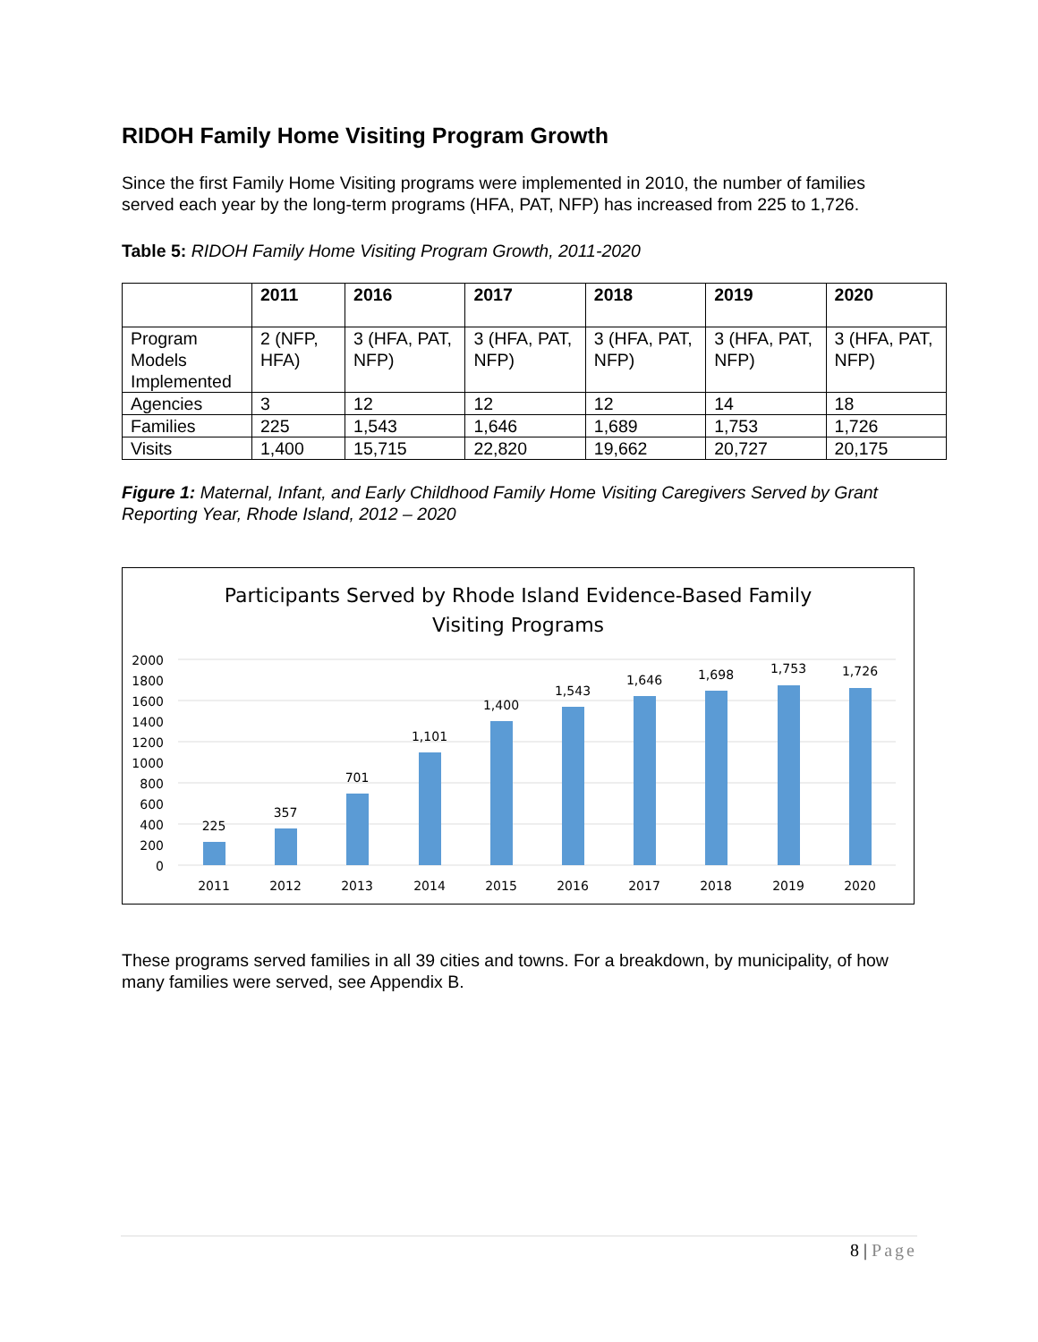RIDOH Family Home Visiting Program Growth
Since the first Family Home Visiting programs were implemented in 2010, the number of families served each year by the long-term programs (HFA, PAT, NFP) has increased from 225 to 1,726.
Table 5: RIDOH Family Home Visiting Program Growth, 2011-2020
| | 2011 | 2016 | 2017 | 2018 | 2019 | 2020 |
| --- | --- | --- | --- | --- | --- | --- |
| Program Models Implemented | 2 (NFP, HFA) | 3 (HFA, PAT, NFP) | 3 (HFA, PAT, NFP) | 3 (HFA, PAT, NFP) | 3 (HFA, PAT, NFP) | 3 (HFA, PAT, NFP) |
| Agencies | 3 | 12 | 12 | 12 | 14 | 18 |
| Families | 225 | 1,543 | 1,646 | 1,689 | 1,753 | 1,726 |
| Visits | 1,400 | 15,715 | 22,820 | 19,662 | 20,727 | 20,175 |
Figure 1: Maternal, Infant, and Early Childhood Family Home Visiting Caregivers Served by Grant Reporting Year, Rhode Island, 2012 – 2020
Participants Served by Rhode Island Evidence-Based Family
Visiting Programs
2000
1800
1600
1400
1200
1000
800
600
400
200
0
225
357
701
1,101
1,400
1,543
1,646
1,698
1,753
1,726
2011
2012
2013
2014
2015
2016
2017
2018
2019
2020
These programs served families in all 39 cities and towns. For a breakdown, by municipality, of how many families were served, see Appendix B.
8 | Page